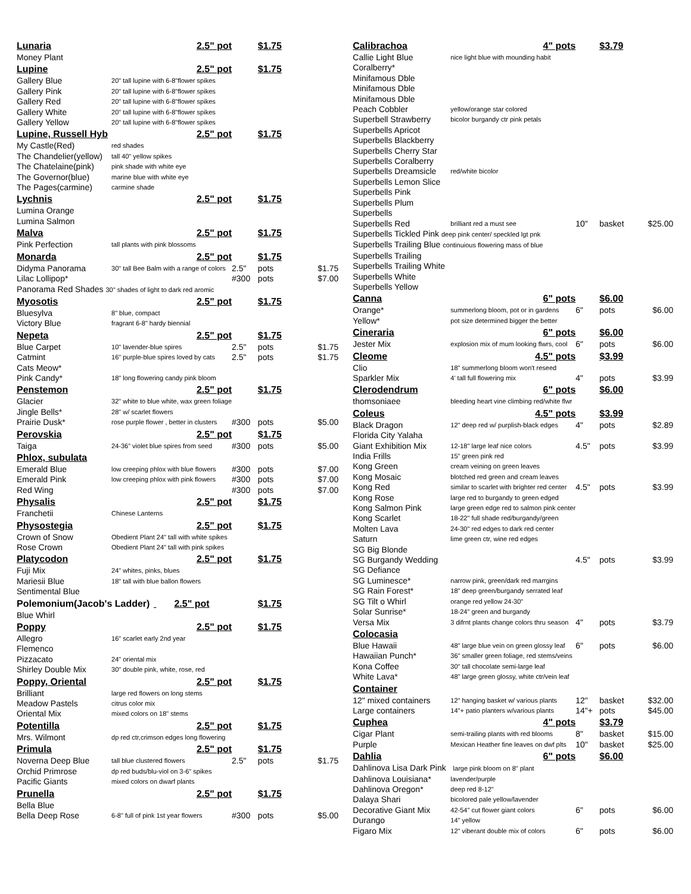| Lunaria | 2.5" pot | | $1.75 | |
| Money Plant | | | | |
| Lupine | 2.5" pot | | $1.75 | |
| Gallery Blue | 20" tall lupine with 6-8"flower spikes | | | |
| Gallery Pink | 20" tall lupine with 6-8"flower spikes | | | |
| Gallery Red | 20" tall lupine with 6-8"flower spikes | | | |
| Gallery White | 20" tall lupine with 6-8"flower spikes | | | |
| Gallery Yellow | 20" tall lupine with 6-8"flower spikes | | | |
| Lupine, Russell Hyb | 2.5" pot | | $1.75 | |
| My Castle(Red) | red shades | | | |
| The Chandelier(yellow) | tall 40" yellow spikes | | | |
| The Chatelaine(pink) | pink shade with white eye | | | |
| The Governor(blue) | marine blue with white eye | | | |
| The Pages(carmine) | carmine shade | | | |
| Lychnis | 2.5" pot | | $1.75 | |
| Lumina Orange | | | | |
| Lumina Salmon | | | | |
| Malva | 2.5" pot | | $1.75 | |
| Pink Perfection | tall plants with pink blossoms | | | |
| Monarda | 2.5" pot | | $1.75 | |
| Didyma Panorama | 30" tall Bee Balm with a range of colors | 2.5" | pots | $1.75 |
| Lilac Lollipop* | | #300 | pots | $7.00 |
| Panorama Red Shades 30" shades of light to dark red aromic | | | | |
| Myosotis | 2.5" pot | | $1.75 | |
| Bluesylva | 8" blue, compact | | | |
| Victory Blue | fragrant 6-8" hardy biennial | | | |
| Nepeta | 2.5" pot | | $1.75 | |
| Blue Carpet | 10" lavender-blue spires | 2.5" | pots | $1.75 |
| Catmint | 16" purple-blue spires loved by cats | 2.5" | pots | $1.75 |
| Cats Meow* | | | | |
| Pink Candy* | 18" long flowering candy pink bloom | | | |
| Penstemon | 2.5" pot | | $1.75 | |
| Glacier | 32" white to blue white, wax green foliage | | | |
| Jingle Bells* | 28" w/ scarlet flowers | | | |
| Prairie Dusk* | rose purple flower , better in clusters | #300 | pots | $5.00 |
| Perovskia | 2.5" pot | | $1.75 | |
| Taiga | 24-36" violet blue spires from seed | #300 | pots | $5.00 |
| Phlox, subulata | | | | |
| Emerald Blue | low creeping phlox with blue flowers | #300 | pots | $7.00 |
| Emerald Pink | low creeping phlox with pink flowers | #300 | pots | $7.00 |
| Red Wing | | #300 | pots | $7.00 |
| Physalis | 2.5" pot | | $1.75 | |
| Franchetii | Chinese Lanterns | | | |
| Physostegia | 2.5" pot | | $1.75 | |
| Crown of Snow | Obedient Plant 24" tall with white spikes | | | |
| Rose Crown | Obedient Plant 24" tall with pink spikes | | | |
| Platycodon | 2.5" pot | | $1.75 | |
| Fuji Mix | 24" whites, pinks, blues | | | |
| Mariesii Blue | 18" tall with blue ballon flowers | | | |
| Sentimental Blue | | | | |
| Polemonium(Jacob's Ladder) 2.5" pot | | | $1.75 | |
| Blue Whirl | | | | |
| Poppy | 2.5" pot | | $1.75 | |
| Allegro | 16" scarlet early 2nd year | | | |
| Flemenco | | | | |
| Pizzacato | 24" oriental mix | | | |
| Shirley Double Mix | 30" double pink, white, rose, red | | | |
| Poppy, Oriental | 2.5" pot | | $1.75 | |
| Brilliant | large red flowers on long stems | | | |
| Meadow Pastels | citrus color mix | | | |
| Oriental Mix | mixed colors on 18" stems | | | |
| Potentilla | 2.5" pot | | $1.75 | |
| Mrs. Wilmont | dp red ctr,crimson edges long flowering | | | |
| Primula | 2.5" pot | | $1.75 | |
| Noverna Deep Blue | tall blue clustered flowers | 2.5" | pots | $1.75 |
| Orchid Primrose | dp red buds/blu-viol on 3-6" spikes | | | |
| Pacific Giants | mixed colors on dwarf plants | | | |
| Prunella | 2.5" pot | | $1.75 | |
| Bella Blue | | | | |
| Bella Deep Rose | 6-8" full of pink 1st year flowers | #300 | pots | $5.00 |
| Calibrachoa | 4" pots | | $3.79 | |
| Callie Light Blue | nice light blue with mounding habit | | | |
| Coralberry* | | | | |
| Minifamous Dble | | | | |
| Minifamous Dble | | | | |
| Minifamous Dble | | | | |
| Peach Cobbler | yellow/orange star colored | | | |
| Superbell Strawberry | bicolor burgandy ctr pink petals | | | |
| Superbells Apricot | | | | |
| Superbells Blackberry | | | | |
| Superbells Cherry Star | | | | |
| Superbells Coralberry | | | | |
| Superbells Dreamsicle | red/white bicolor | | | |
| Superbells Lemon Slice | | | | |
| Superbells Pink | | | | |
| Superbells Plum | | | | |
| Superbells | | | | |
| Superbells Red | brilliant red a must see | 10" | basket | $25.00 |
| Superbells Tickled Pink deep pink center/ speckled lgt pnk | | | | |
| Superbells Trailing Blue continuious flowering mass of blue | | | | |
| Superbells Trailing | | | | |
| Superbells Trailing White | | | | |
| Superbells White | | | | |
| Superbells Yellow | | | | |
| Canna | 6" pots | | $6.00 | |
| Orange* | summerlong bloom, pot or in gardens | 6" | pots | $6.00 |
| Yellow* | pot size determined bigger the better | | | |
| Cineraria | 6" pots | | $6.00 | |
| Jester Mix | explosion mix of mum looking flwrs, cool | 6" | pots | $6.00 |
| Cleome | 4.5" pots | | $3.99 | |
| Clio | 18" summerlong bloom won't reseed | | | |
| Sparkler Mix | 4' tall full flowering mix | 4" | pots | $3.99 |
| Clerodendrum | 6" pots | | $6.00 | |
| thomsoniaee | bleeding heart vine climbing red/white flwr | | | |
| Coleus | 4.5" pots | | $3.99 | |
| Black Dragon | 12" deep red w/ purplish-black edges | 4" | pots | $2.89 |
| Florida City Yalaha | | | | |
| Giant Exhibition Mix | 12-18" large leaf nice colors | 4.5" | pots | $3.99 |
| India Frills | 15" green pink red | | | |
| Kong Green | cream veining on green leaves | | | |
| Kong Mosaic | blotched red green and cream leaves | | | |
| Kong Red | similar to scarlet with brighter red center | 4.5" | pots | $3.99 |
| Kong Rose | large red to burgandy to green edged | | | |
| Kong Salmon Pink | large green edge red to salmon pink center | | | |
| Kong Scarlet | 18-22" full shade red/burgandy/green | | | |
| Molten Lava | 24-30" red edges to dark red center | | | |
| Saturn | lime green ctr, wine red edges | | | |
| SG Big Blonde | | | | |
| SG Burgandy Wedding | | 4.5" | pots | $3.99 |
| SG Defiance | | | | |
| SG Luminesce* | narrow pink, green/dark red marrgins | | | |
| SG Rain Forest* | 18" deep green/burgandy serrated leaf | | | |
| SG Tilt o Whirl | orange red yellow 24-30" | | | |
| Solar Sunrise* | 18-24" green and burgandy | | | |
| Versa Mix | 3 difrnt plants change colors thru season | 4" | pots | $3.79 |
| Colocasia | | | | |
| Blue Hawaii | 48" large blue vein on green glossy leaf | 6" | pots | $6.00 |
| Hawaiian Punch* | 36" smaller green foliage, red stems/veins | | | |
| Kona Coffee | 30" tall chocolate semi-large leaf | | | |
| White Lava* | 48" large green glossy, white ctr/vein leaf | | | |
| Container | | | | |
| 12" mixed containers | 12" hanging basket w/ various plants | 12" | basket | $32.00 |
| Large containers | 14"+ patio planters w/various plants | 14"+ | pots | $45.00 |
| Cuphea | 4" pots | | $3.79 | |
| Cigar Plant | semi-trailing plants with red blooms | 8" | basket | $15.00 |
| Purple | Mexican Heather fine leaves on dwf plts | 10" | basket | $25.00 |
| Dahlia | 6" pots | | $6.00 | |
| Dahlinova Lisa Dark Pink large pink bloom on 8" plant | | | | |
| Dahlinova Louisiana* | lavender/purple | | | |
| Dahlinova Oregon* | deep red 8-12" | | | |
| Dalaya Shari | bicolored pale yellow/lavender | | | |
| Decorative Giant Mix | 42-54" cut flower giant colors | 6" | pots | $6.00 |
| Durango | 14" yellow | | | |
| Figaro Mix | 12" viberant double mix of colors | 6" | pots | $6.00 |